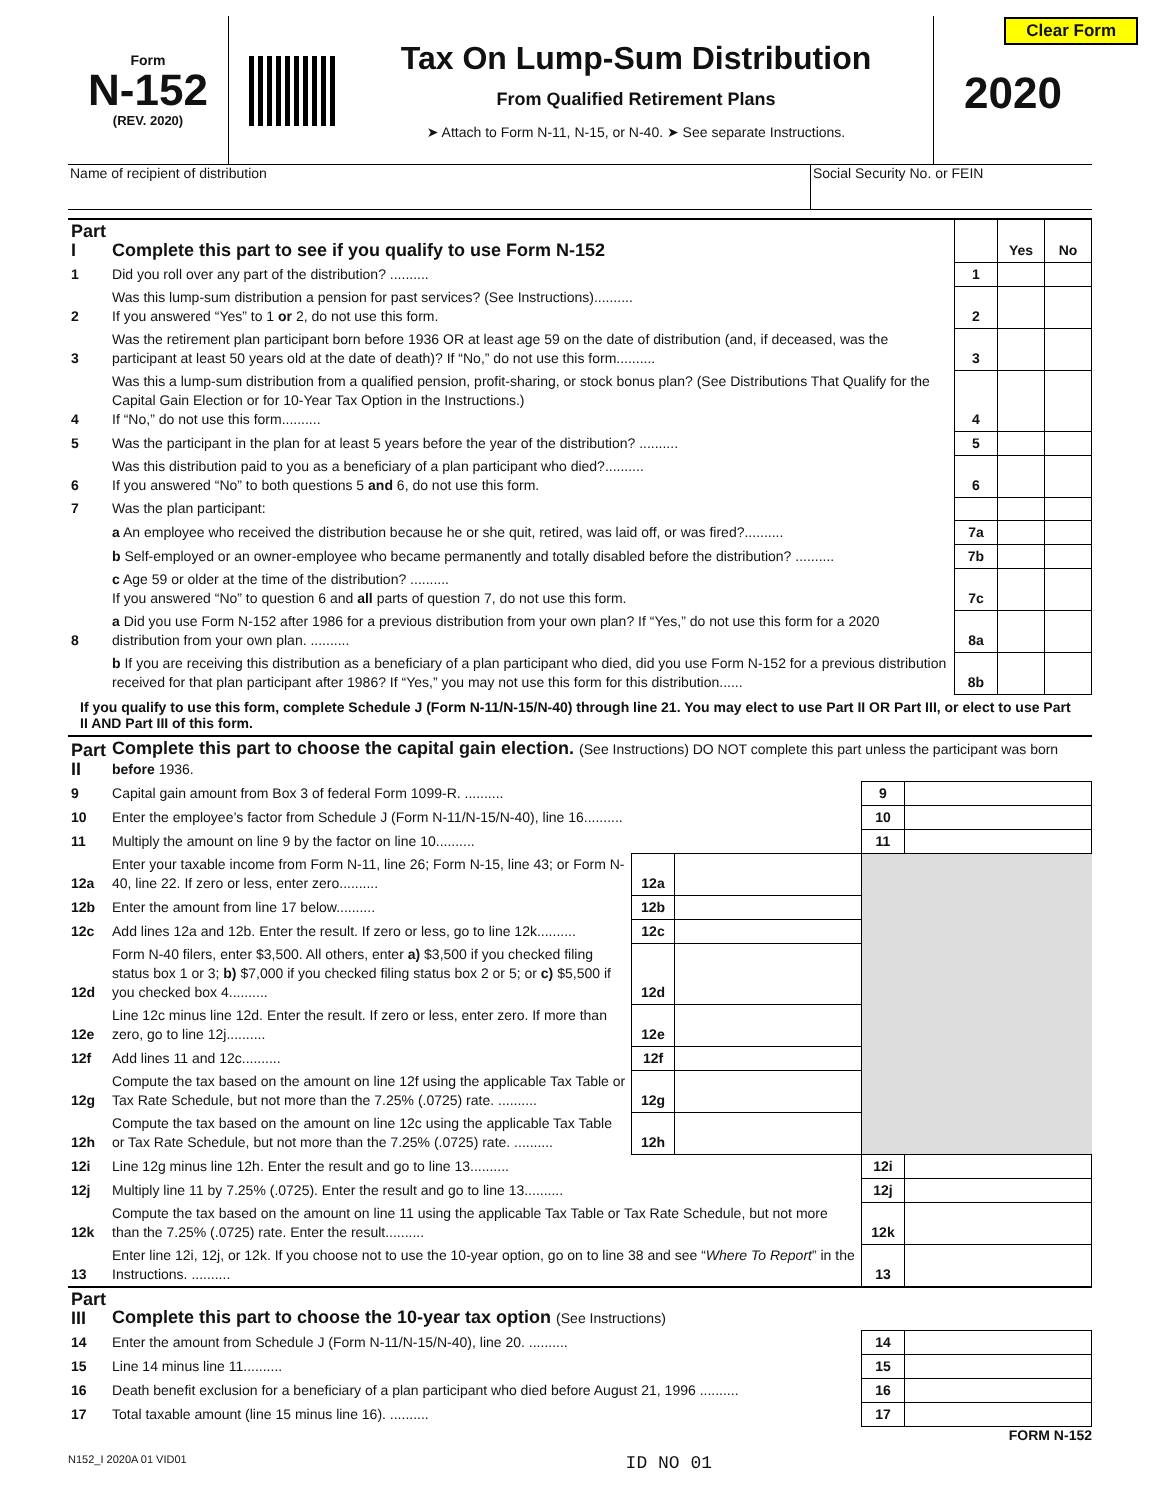Clear Form
Form
N-152
(REV. 2020)
Tax On Lump-Sum Distribution
From Qualified Retirement Plans
➤ Attach to Form N-11, N-15, or N-40. ➤ See separate Instructions.
2020
Name of recipient of distribution Social Security No. or FEIN
| Part I | Complete this part to see if you qualify to use Form N-152 | | Yes | No |
| 1 | Did you roll over any part of the distribution? .......... | 1 | | |
| 2 | Was this lump-sum distribution a pension for past services? (See Instructions).......... If you answered “Yes” to 1 or 2, do not use this form. | 2 | | |
| 3 | Was the retirement plan participant born before 1936 OR at least age 59 on the date of distribution (and, if deceased, was the participant at least 50 years old at the date of death)? If “No,” do not use this form.......... | 3 | | |
| 4 | Was this a lump-sum distribution from a qualified pension, profit-sharing, or stock bonus plan? (See Distributions That Qualify for the Capital Gain Election or for 10-Year Tax Option in the Instructions.) If “No,” do not use this form.......... | 4 | | |
| 5 | Was the participant in the plan for at least 5 years before the year of the distribution? .......... | 5 | | |
| 6 | Was this distribution paid to you as a beneficiary of a plan participant who died?.......... If you answered “No” to both questions 5 and 6, do not use this form. | 6 | | |
| 7 | Was the plan participant: | | | |
| | a An employee who received the distribution because he or she quit, retired, was laid off, or was fired?.......... | 7a | | |
| | b Self-employed or an owner-employee who became permanently and totally disabled before the distribution? .......... | 7b | | |
| | c Age 59 or older at the time of the distribution? .......... If you answered “No” to question 6 and all parts of question 7, do not use this form. | 7c | | |
| 8 | a Did you use Form N-152 after 1986 for a previous distribution from your own plan? If “Yes,” do not use this form for a 2020 distribution from your own plan. .......... | 8a | | |
| | b If you are receiving this distribution as a beneficiary of a plan participant who died, did you use Form N-152 for a previous distribution received for that plan participant after 1986? If “Yes,” you may not use this form for this distribution...... | 8b | | |
If you qualify to use this form, complete Schedule J (Form N-11/N-15/N-40) through line 21. You may elect to use Part II OR Part III, or elect to use Part II AND Part III of this form.
| Part II | Complete this part to choose the capital gain election. (See Instructions) DO NOT complete this part unless the participant was born before 1936. | | | | |
| 9 | Capital gain amount from Box 3 of federal Form 1099-R. .......... | | | 9 | |
| 10 | Enter the employee’s factor from Schedule J (Form N-11/N-15/N-40), line 16.......... | | | 10 | |
| 11 | Multiply the amount on line 9 by the factor on line 10.......... | | | 11 | |
| 12a | Enter your taxable income from Form N-11, line 26; Form N-15, line 43; or Form N-40, line 22. If zero or less, enter zero.......... | 12a | | | |
| 12b | Enter the amount from line 17 below.......... | 12b | | | |
| 12c | Add lines 12a and 12b. Enter the result. If zero or less, go to line 12k.......... | 12c | | | |
| 12d | Form N-40 filers, enter $3,500. All others, enter a) $3,500 if you checked filing status box 1 or 3; b) $7,000 if you checked filing status box 2 or 5; or c) $5,500 if you checked box 4.......... | 12d | | | |
| 12e | Line 12c minus line 12d. Enter the result. If zero or less, enter zero. If more than zero, go to line 12j.......... | 12e | | | |
| 12f | Add lines 11 and 12c.......... | 12f | | | |
| 12g | Compute the tax based on the amount on line 12f using the applicable Tax Table or Tax Rate Schedule, but not more than the 7.25% (.0725) rate. .......... | 12g | | | |
| 12h | Compute the tax based on the amount on line 12c using the applicable Tax Table or Tax Rate Schedule, but not more than the 7.25% (.0725) rate. .......... | 12h | | | |
| 12i | Line 12g minus line 12h. Enter the result and go to line 13.......... | | | 12i | |
| 12j | Multiply line 11 by 7.25% (.0725). Enter the result and go to line 13.......... | | | 12j | |
| 12k | Compute the tax based on the amount on line 11 using the applicable Tax Table or Tax Rate Schedule, but not more than the 7.25% (.0725) rate. Enter the result.......... | | | 12k | |
| 13 | Enter line 12i, 12j, or 12k. If you choose not to use the 10-year option, go on to line 38 and see “ Where To Report ” in the Instructions. .......... | | | 13 | |
| Part III | Complete this part to choose the 10-year tax option (See Instructions) | | | | |
| 14 | Enter the amount from Schedule J (Form N-11/N-15/N-40), line 20. .......... | | | 14 | |
| 15 | Line 14 minus line 11.......... | | | 15 | |
| 16 | Death benefit exclusion for a beneficiary of a plan participant who died before August 21, 1996 .......... | | | 16 | |
| 17 | Total taxable amount (line 15 minus line 16). .......... | | | 17 | |
FORM N-152
N152_I 2020A 01 VID01 ID NO 01